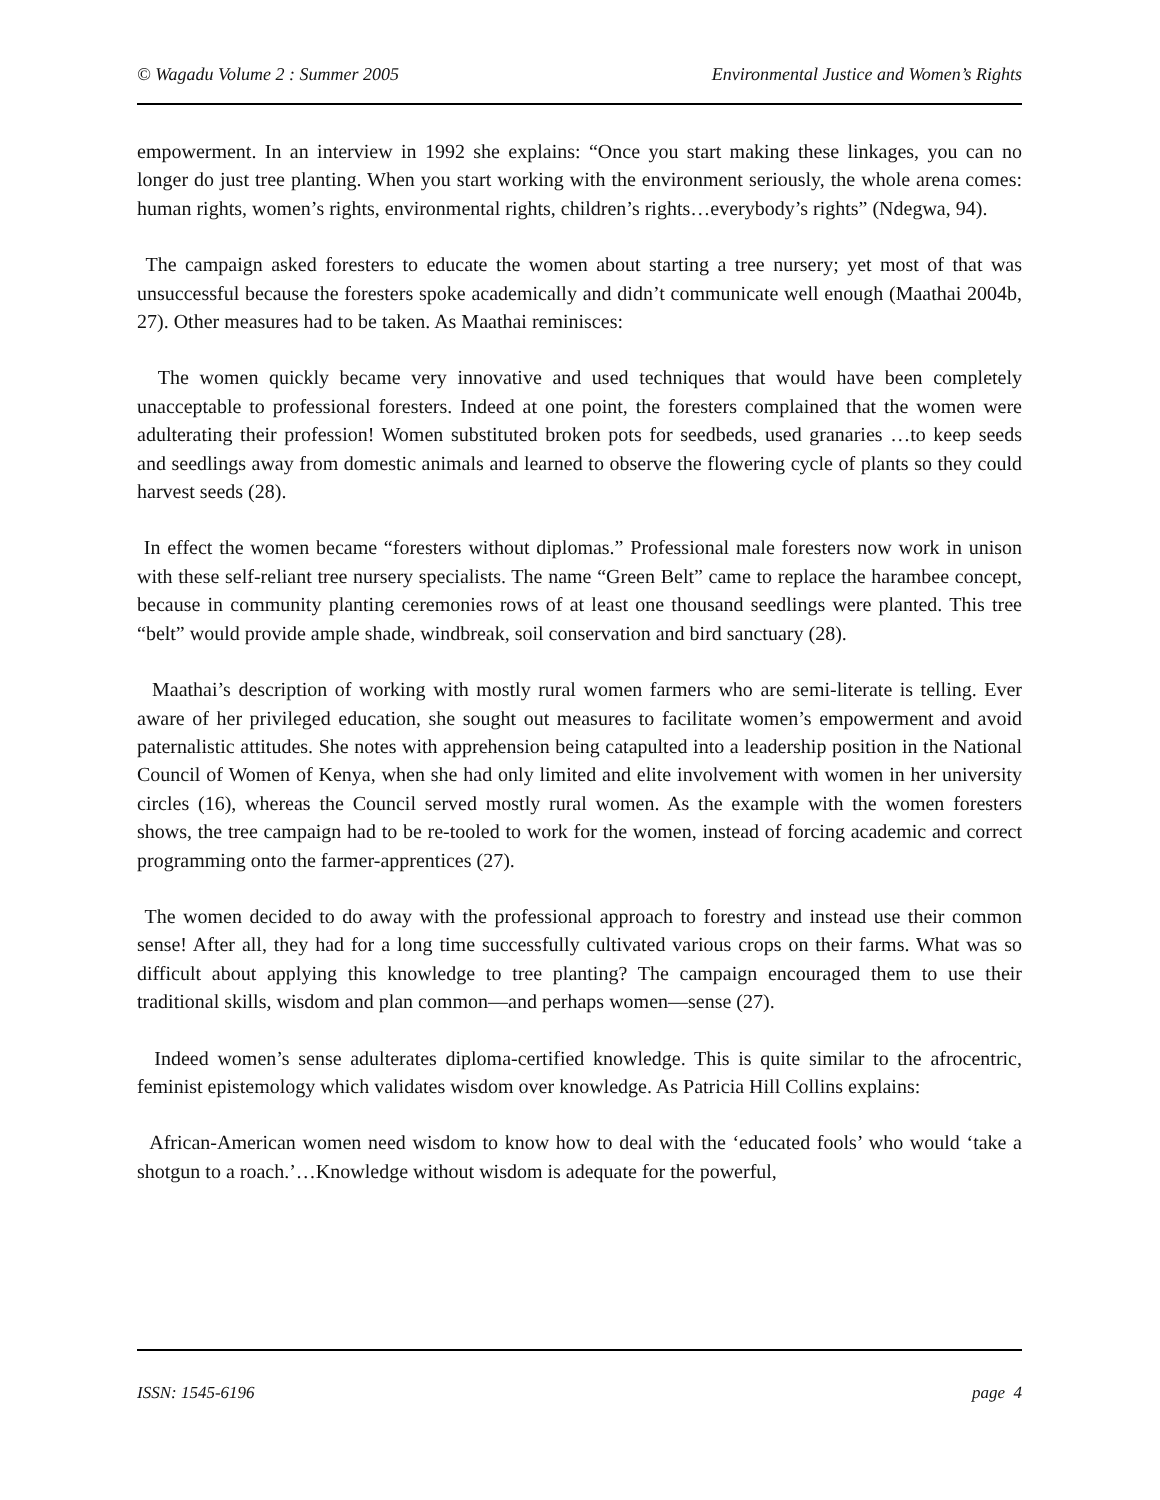© Wagadu Volume 2 : Summer 2005 Environmental Justice and Women’s Rights
empowerment. In an interview in 1992 she explains: “Once you start making these linkages, you can no longer do just tree planting. When you start working with the environment seriously, the whole arena comes: human rights, women’s rights, environmental rights, children’s rights…everybody’s rights” (Ndegwa, 94).
The campaign asked foresters to educate the women about starting a tree nursery; yet most of that was unsuccessful because the foresters spoke academically and didn’t communicate well enough (Maathai 2004b, 27). Other measures had to be taken. As Maathai reminisces:
The women quickly became very innovative and used techniques that would have been completely unacceptable to professional foresters. Indeed at one point, the foresters complained that the women were adulterating their profession! Women substituted broken pots for seedbeds, used granaries …to keep seeds and seedlings away from domestic animals and learned to observe the flowering cycle of plants so they could harvest seeds (28).
In effect the women became “foresters without diplomas.” Professional male foresters now work in unison with these self-reliant tree nursery specialists. The name “Green Belt” came to replace the harambee concept, because in community planting ceremonies rows of at least one thousand seedlings were planted. This tree “belt” would provide ample shade, windbreak, soil conservation and bird sanctuary (28).
Maathai’s description of working with mostly rural women farmers who are semi-literate is telling. Ever aware of her privileged education, she sought out measures to facilitate women’s empowerment and avoid paternalistic attitudes. She notes with apprehension being catapulted into a leadership position in the National Council of Women of Kenya, when she had only limited and elite involvement with women in her university circles (16), whereas the Council served mostly rural women. As the example with the women foresters shows, the tree campaign had to be re-tooled to work for the women, instead of forcing academic and correct programming onto the farmer-apprentices (27).
The women decided to do away with the professional approach to forestry and instead use their common sense! After all, they had for a long time successfully cultivated various crops on their farms. What was so difficult about applying this knowledge to tree planting? The campaign encouraged them to use their traditional skills, wisdom and plan common—and perhaps women—sense (27).
Indeed women’s sense adulterates diploma-certified knowledge. This is quite similar to the afrocentric, feminist epistemology which validates wisdom over knowledge. As Patricia Hill Collins explains:
African-American women need wisdom to know how to deal with the ‘educated fools’ who would ‘take a shotgun to a roach.’…Knowledge without wisdom is adequate for the powerful,
ISSN: 1545-6196 page 4